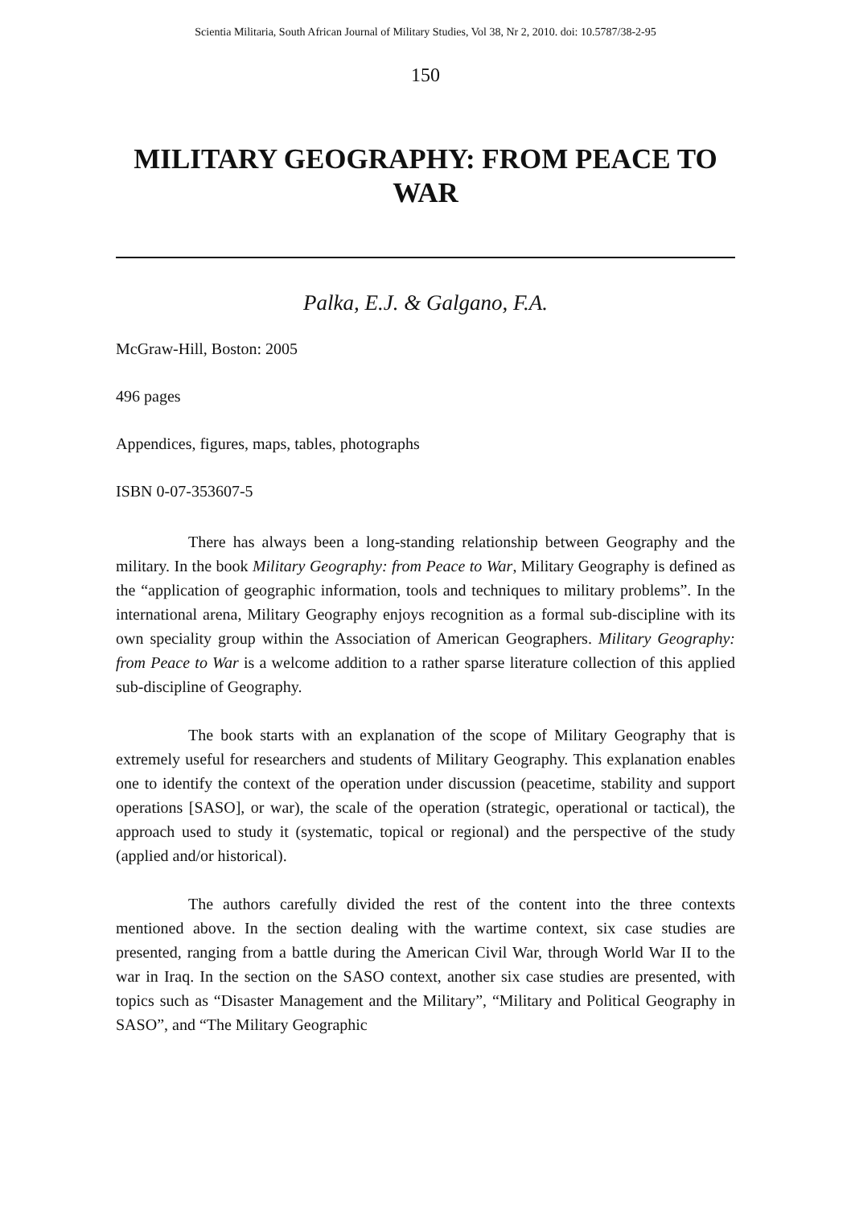Scientia Militaria, South African Journal of Military Studies, Vol 38, Nr 2, 2010. doi: 10.5787/38-2-95
150
MILITARY GEOGRAPHY: FROM PEACE TO WAR
Palka, E.J. & Galgano, F.A.
McGraw-Hill, Boston: 2005
496 pages
Appendices, figures, maps, tables, photographs
ISBN 0-07-353607-5
There has always been a long-standing relationship between Geography and the military. In the book Military Geography: from Peace to War, Military Geography is defined as the “application of geographic information, tools and techniques to military problems”. In the international arena, Military Geography enjoys recognition as a formal sub-discipline with its own speciality group within the Association of American Geographers. Military Geography: from Peace to War is a welcome addition to a rather sparse literature collection of this applied sub-discipline of Geography.
The book starts with an explanation of the scope of Military Geography that is extremely useful for researchers and students of Military Geography. This explanation enables one to identify the context of the operation under discussion (peacetime, stability and support operations [SASO], or war), the scale of the operation (strategic, operational or tactical), the approach used to study it (systematic, topical or regional) and the perspective of the study (applied and/or historical).
The authors carefully divided the rest of the content into the three contexts mentioned above. In the section dealing with the wartime context, six case studies are presented, ranging from a battle during the American Civil War, through World War II to the war in Iraq. In the section on the SASO context, another six case studies are presented, with topics such as “Disaster Management and the Military”, “Military and Political Geography in SASO”, and “The Military Geographic